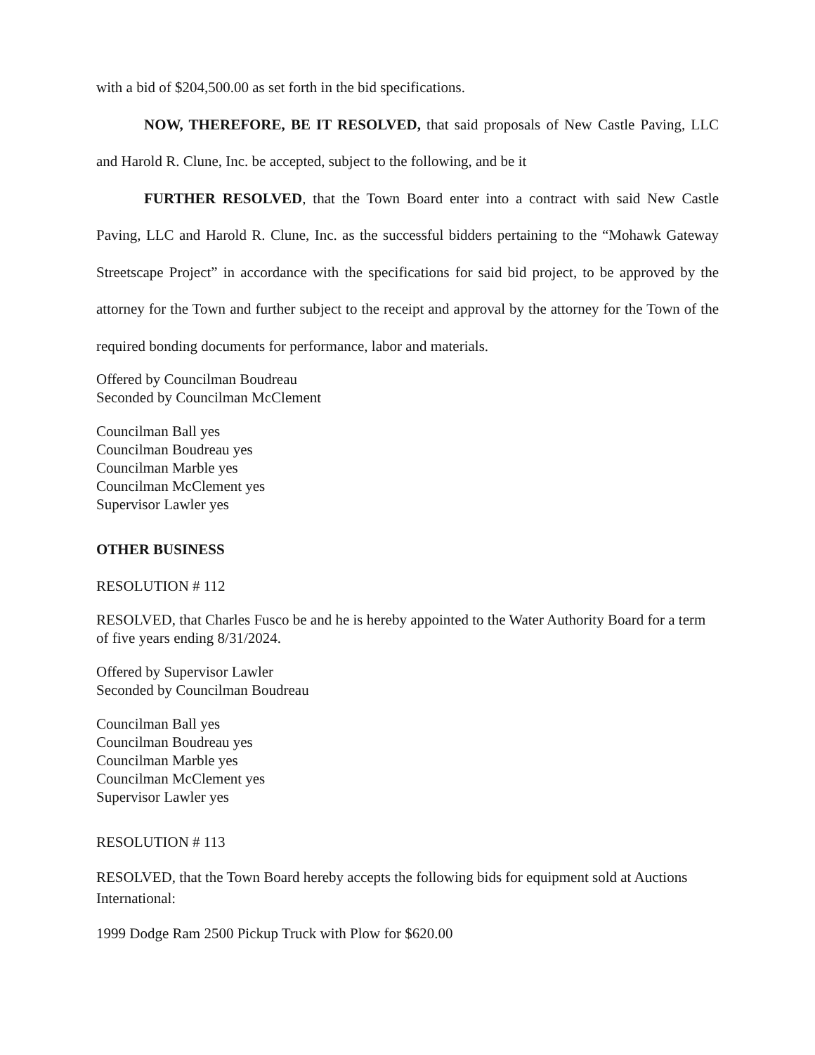with a bid of $204,500.00 as set forth in the bid specifications.
NOW, THEREFORE, BE IT RESOLVED, that said proposals of New Castle Paving, LLC and Harold R. Clune, Inc. be accepted, subject to the following, and be it
FURTHER RESOLVED, that the Town Board enter into a contract with said New Castle Paving, LLC and Harold R. Clune, Inc. as the successful bidders pertaining to the “Mohawk Gateway Streetscape Project” in accordance with the specifications for said bid project, to be approved by the attorney for the Town and further subject to the receipt and approval by the attorney for the Town of the required bonding documents for performance, labor and materials.
Offered by Councilman Boudreau
Seconded by Councilman McClement
Councilman Ball yes
Councilman Boudreau yes
Councilman Marble yes
Councilman McClement yes
Supervisor Lawler yes
OTHER BUSINESS
RESOLUTION # 112
RESOLVED, that Charles Fusco be and he is hereby appointed to the Water Authority Board for a term of five years ending 8/31/2024.
Offered by Supervisor Lawler
Seconded by Councilman Boudreau
Councilman Ball yes
Councilman Boudreau yes
Councilman Marble yes
Councilman McClement yes
Supervisor Lawler yes
RESOLUTION # 113
RESOLVED, that the Town Board hereby accepts the following bids for equipment sold at Auctions International:
1999 Dodge Ram 2500 Pickup Truck with Plow for $620.00